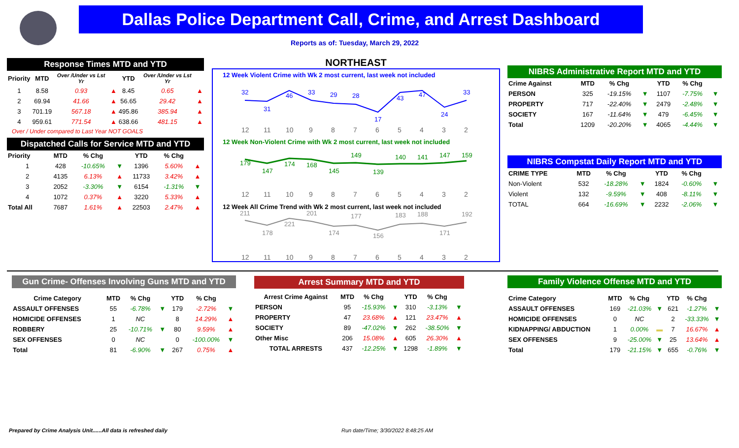Dallas Police Department Call, Crime, and Arrest Dashboard
Reports as of: Tuesday, March 29, 2022
Response Times MTD and YTD
| Priority | MTD | Over /Under vs Lst Yr | | YTD | Over /Under vs Lst Yr | |
| --- | --- | --- | --- | --- | --- | --- |
| 1 | 8.58 | 0.93 | ▲ | 8.45 | 0.65 | ▲ |
| 2 | 69.94 | 41.66 | ▲ | 56.65 | 29.42 | ▲ |
| 3 | 701.19 | 567.18 | ▲ | 495.86 | 385.94 | ▲ |
| 4 | 959.61 | 771.54 | ▲ | 638.66 | 481.15 | ▲ |
Over / Under compared to Last Year NOT GOALS
Dispatched Calls for Service MTD and YTD
| Priority | MTD | % Chg | | YTD | % Chg | |
| --- | --- | --- | --- | --- | --- | --- |
| 1 | 428 | -10.65% | ▼ | 1396 | 5.60% | ▲ |
| 2 | 4135 | 6.13% | ▲ | 11733 | 3.42% | ▲ |
| 3 | 2052 | -3.30% | ▼ | 6154 | -1.31% | ▼ |
| 4 | 1072 | 0.37% | ▲ | 3220 | 5.33% | ▲ |
| Total All | 7687 | 1.61% | ▲ | 22503 | 2.47% | ▲ |
NORTHEAST
12 Week Violent Crime with Wk 2 most current, last week not included
32
31
46
33
29
28
17
43
47
24
33
12
11
10
9
8
7
6
5
4
3
2
12 Week Non-Violent Crime with Wk 2 most current, last week not included
179
147
174
168
145
149
139
140
141
147
159
12
11
10
9
8
7
6
5
4
3
2
12 Week All Crime Trend with Wk 2 most current, last week not included
211
178
221
201
174
177
156
183
188
171
192
12
11
10
9
8
7
6
5
4
3
2
NIBRS Administrative Report MTD and YTD
| Crime Against | MTD | % Chg | | YTD | % Chg | |
| --- | --- | --- | --- | --- | --- | --- |
| PERSON | 325 | -19.15% | ▼ | 1107 | -7.75% | ▼ |
| PROPERTY | 717 | -22.40% | ▼ | 2479 | -2.48% | ▼ |
| SOCIETY | 167 | -11.64% | ▼ | 479 | -6.45% | ▼ |
| Total | 1209 | -20.20% | ▼ | 4065 | -4.44% | ▼ |
NIBRS Compstat Daily Report MTD and YTD
| CRIME TYPE | MTD | % Chg | | YTD | % Chg | |
| --- | --- | --- | --- | --- | --- | --- |
| Non-Violent | 532 | -18.28% | ▼ | 1824 | -0.60% | ▼ |
| Violent | 132 | -9.59% | ▼ | 408 | -8.11% | ▼ |
| TOTAL | 664 | -16.69% | ▼ | 2232 | -2.06% | ▼ |
Gun Crime- Offenses Involving Guns MTD and YTD
| Crime Category | MTD | % Chg | | YTD | % Chg | |
| --- | --- | --- | --- | --- | --- | --- |
| ASSAULT OFFENSES | 55 | -6.78% | ▼ | 179 | -2.72% | ▼ |
| HOMICIDE OFFENSES | 1 | NC | | 8 | 14.29% | ▲ |
| ROBBERY | 25 | -10.71% | ▼ | 80 | 9.59% | ▲ |
| SEX OFFENSES | 0 | NC | | 0 | -100.00% | ▼ |
| Total | 81 | -6.90% | ▼ | 267 | 0.75% | ▲ |
Arrest Summary MTD and YTD
| Arrest Crime Against | MTD | % Chg | | YTD | % Chg | |
| --- | --- | --- | --- | --- | --- | --- |
| PERSON | 95 | -15.93% | ▼ | 310 | -3.13% | ▼ |
| PROPERTY | 47 | 23.68% | ▲ | 121 | 23.47% | ▲ |
| SOCIETY | 89 | -47.02% | ▼ | 262 | -38.50% | ▼ |
| Other Misc | 206 | 15.08% | ▲ | 605 | 26.30% | ▲ |
| TOTAL ARRESTS | 437 | -12.25% | ▼ | 1298 | -1.89% | ▼ |
Family Violence Offense MTD and YTD
| Crime Category | MTD | % Chg | | YTD | % Chg | |
| --- | --- | --- | --- | --- | --- | --- |
| ASSAULT OFFENSES | 169 | -21.03% | ▼ | 621 | -1.27% | ▼ |
| HOMICIDE OFFENSES | 0 | NC | | 2 | -33.33% | ▼ |
| KIDNAPPING/ ABDUCTION | 1 | 0.00% | ▬ | 7 | 16.67% | ▲ |
| SEX OFFENSES | 9 | -25.00% | ▼ | 25 | 13.64% | ▲ |
| Total | 179 | -21.15% | ▼ | 655 | -0.76% | ▼ |
Prepared by Crime Analysis Unit......All data is refreshed daily
Run date/Time; 3/30/2022 8:48:25 AM